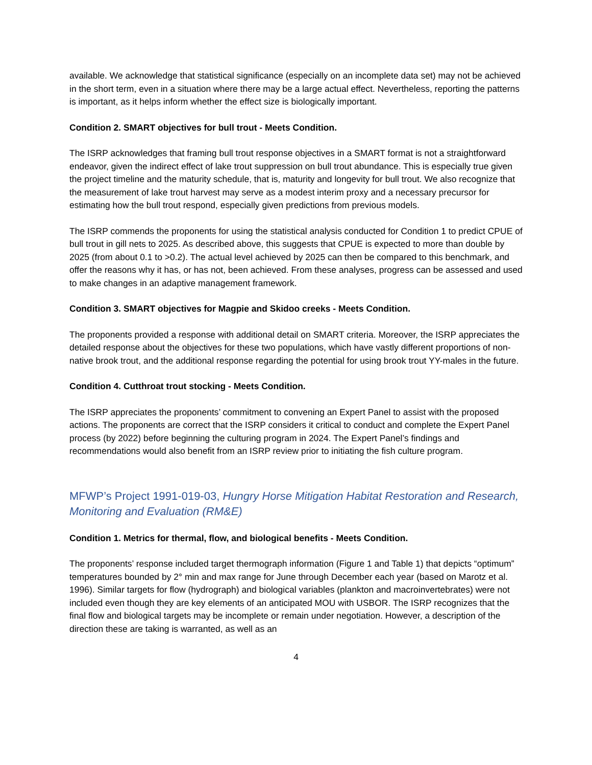available. We acknowledge that statistical significance (especially on an incomplete data set) may not be achieved in the short term, even in a situation where there may be a large actual effect. Nevertheless, reporting the patterns is important, as it helps inform whether the effect size is biologically important.
Condition 2. SMART objectives for bull trout - Meets Condition.
The ISRP acknowledges that framing bull trout response objectives in a SMART format is not a straightforward endeavor, given the indirect effect of lake trout suppression on bull trout abundance. This is especially true given the project timeline and the maturity schedule, that is, maturity and longevity for bull trout. We also recognize that the measurement of lake trout harvest may serve as a modest interim proxy and a necessary precursor for estimating how the bull trout respond, especially given predictions from previous models.
The ISRP commends the proponents for using the statistical analysis conducted for Condition 1 to predict CPUE of bull trout in gill nets to 2025. As described above, this suggests that CPUE is expected to more than double by 2025 (from about 0.1 to >0.2). The actual level achieved by 2025 can then be compared to this benchmark, and offer the reasons why it has, or has not, been achieved. From these analyses, progress can be assessed and used to make changes in an adaptive management framework.
Condition 3. SMART objectives for Magpie and Skidoo creeks - Meets Condition.
The proponents provided a response with additional detail on SMART criteria. Moreover, the ISRP appreciates the detailed response about the objectives for these two populations, which have vastly different proportions of non-native brook trout, and the additional response regarding the potential for using brook trout YY-males in the future.
Condition 4. Cutthroat trout stocking - Meets Condition.
The ISRP appreciates the proponents’ commitment to convening an Expert Panel to assist with the proposed actions. The proponents are correct that the ISRP considers it critical to conduct and complete the Expert Panel process (by 2022) before beginning the culturing program in 2024. The Expert Panel’s findings and recommendations would also benefit from an ISRP review prior to initiating the fish culture program.
MFWP’s Project 1991-019-03, Hungry Horse Mitigation Habitat Restoration and Research, Monitoring and Evaluation (RM&E)
Condition 1. Metrics for thermal, flow, and biological benefits - Meets Condition.
The proponents’ response included target thermograph information (Figure 1 and Table 1) that depicts “optimum” temperatures bounded by 2° min and max range for June through December each year (based on Marotz et al. 1996). Similar targets for flow (hydrograph) and biological variables (plankton and macroinvertebrates) were not included even though they are key elements of an anticipated MOU with USBOR. The ISRP recognizes that the final flow and biological targets may be incomplete or remain under negotiation. However, a description of the direction these are taking is warranted, as well as an
4